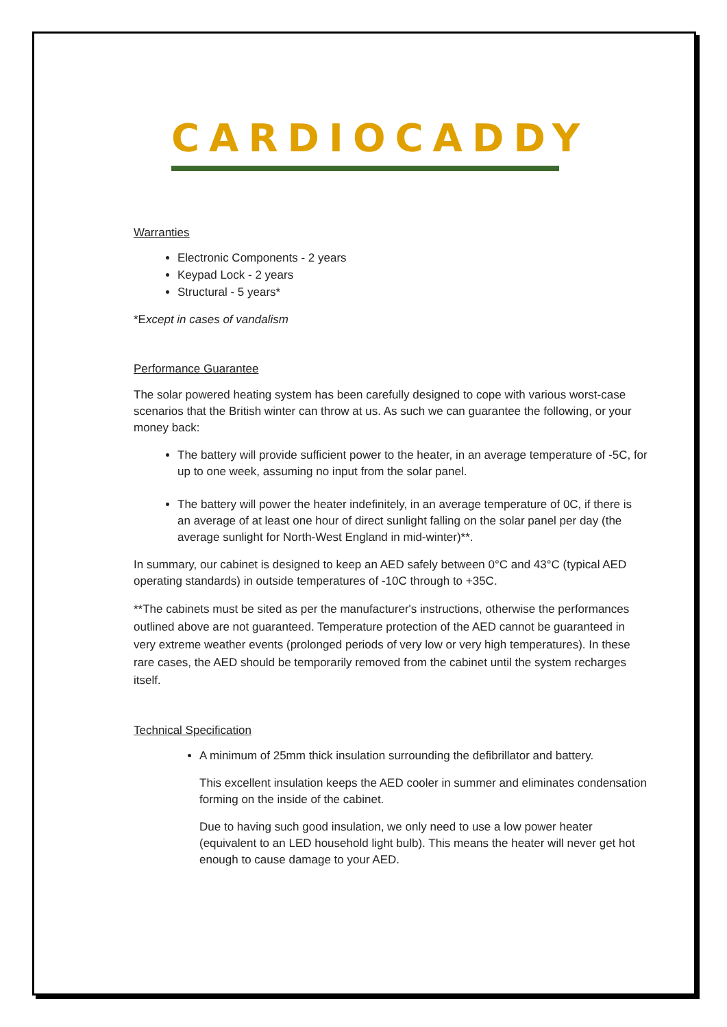CARDIOCADDY
Warranties
Electronic Components - 2 years
Keypad Lock - 2 years
Structural - 5 years*
*Except in cases of vandalism
Performance Guarantee
The solar powered heating system has been carefully designed to cope with various worst-case scenarios that the British winter can throw at us. As such we can guarantee the following, or your money back:
The battery will provide sufficient power to the heater, in an average temperature of -5C, for up to one week, assuming no input from the solar panel.
The battery will power the heater indefinitely, in an average temperature of 0C, if there is an average of at least one hour of direct sunlight falling on the solar panel per day (the average sunlight for North-West England in mid-winter)**.
In summary, our cabinet is designed to keep an AED safely between 0°C and 43°C (typical AED operating standards) in outside temperatures of -10C through to +35C.
**The cabinets must be sited as per the manufacturer's instructions, otherwise the performances outlined above are not guaranteed. Temperature protection of the AED cannot be guaranteed in very extreme weather events (prolonged periods of very low or very high temperatures). In these rare cases, the AED should be temporarily removed from the cabinet until the system recharges itself.
Technical Specification
A minimum of 25mm thick insulation surrounding the defibrillator and battery.
This excellent insulation keeps the AED cooler in summer and eliminates condensation forming on the inside of the cabinet.
Due to having such good insulation, we only need to use a low power heater (equivalent to an LED household light bulb). This means the heater will never get hot enough to cause damage to your AED.